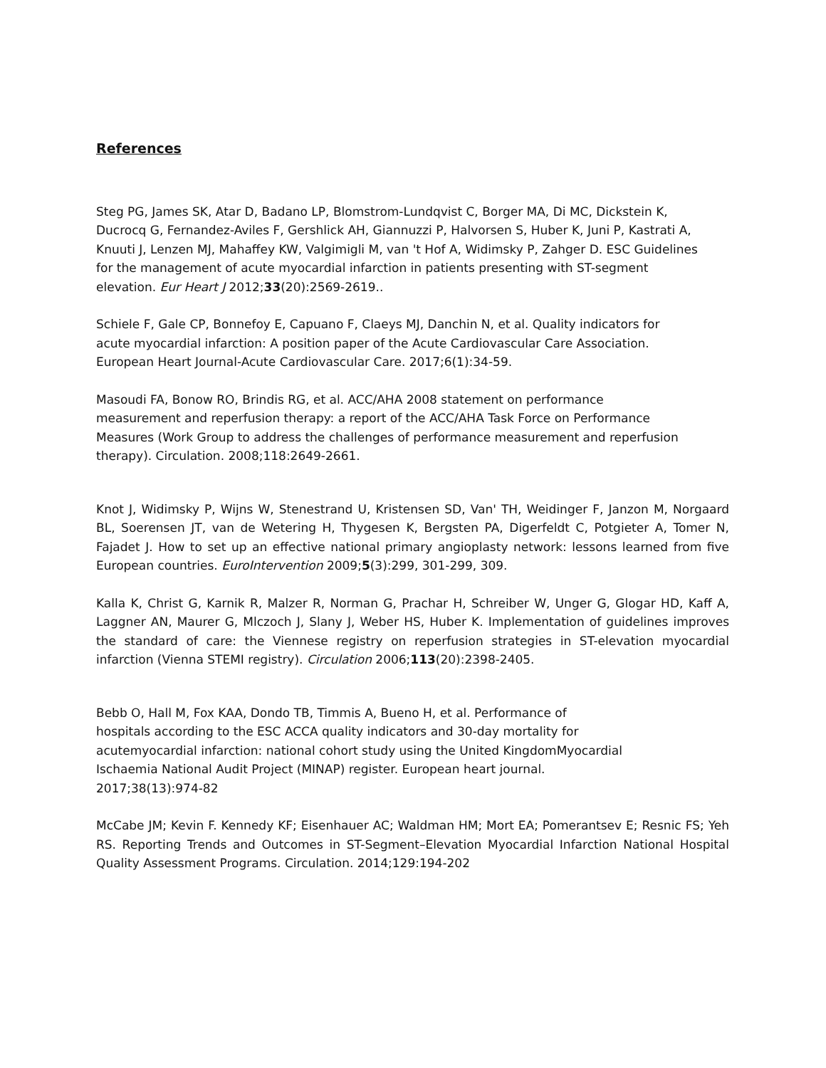References
Steg PG, James SK, Atar D, Badano LP, Blomstrom-Lundqvist C, Borger MA, Di MC, Dickstein K, Ducrocq G, Fernandez-Aviles F, Gershlick AH, Giannuzzi P, Halvorsen S, Huber K, Juni P, Kastrati A, Knuuti J, Lenzen MJ, Mahaffey KW, Valgimigli M, van 't Hof A, Widimsky P, Zahger D. ESC Guidelines for the management of acute myocardial infarction in patients presenting with ST-segment elevation. Eur Heart J 2012;33(20):2569-2619..
Schiele F, Gale CP, Bonnefoy E, Capuano F, Claeys MJ, Danchin N, et al. Quality indicators for acute myocardial infarction: A position paper of the Acute Cardiovascular Care Association. European Heart Journal-Acute Cardiovascular Care. 2017;6(1):34-59.
Masoudi FA, Bonow RO, Brindis RG, et al. ACC/AHA 2008 statement on performance measurement and reperfusion therapy: a report of the ACC/AHA Task Force on Performance Measures (Work Group to address the challenges of performance measurement and reperfusion therapy). Circulation. 2008;118:2649-2661.
Knot J, Widimsky P, Wijns W, Stenestrand U, Kristensen SD, Van' TH, Weidinger F, Janzon M, Norgaard BL, Soerensen JT, van de Wetering H, Thygesen K, Bergsten PA, Digerfeldt C, Potgieter A, Tomer N, Fajadet J. How to set up an effective national primary angioplasty network: lessons learned from five European countries. EuroIntervention 2009;5(3):299, 301-299, 309.
Kalla K, Christ G, Karnik R, Malzer R, Norman G, Prachar H, Schreiber W, Unger G, Glogar HD, Kaff A, Laggner AN, Maurer G, Mlczoch J, Slany J, Weber HS, Huber K. Implementation of guidelines improves the standard of care: the Viennese registry on reperfusion strategies in ST-elevation myocardial infarction (Vienna STEMI registry). Circulation 2006;113(20):2398-2405.
Bebb O, Hall M, Fox KAA, Dondo TB, Timmis A, Bueno H, et al. Performance of hospitals according to the ESC ACCA quality indicators and 30-day mortality for acutemyocardial infarction: national cohort study using the United KingdomMyocardial Ischaemia National Audit Project (MINAP) register. European heart journal. 2017;38(13):974-82
McCabe JM; Kevin F. Kennedy KF; Eisenhauer AC; Waldman HM; Mort EA; Pomerantsev E; Resnic FS; Yeh RS. Reporting Trends and Outcomes in ST-Segment–Elevation Myocardial Infarction National Hospital Quality Assessment Programs. Circulation. 2014;129:194-202